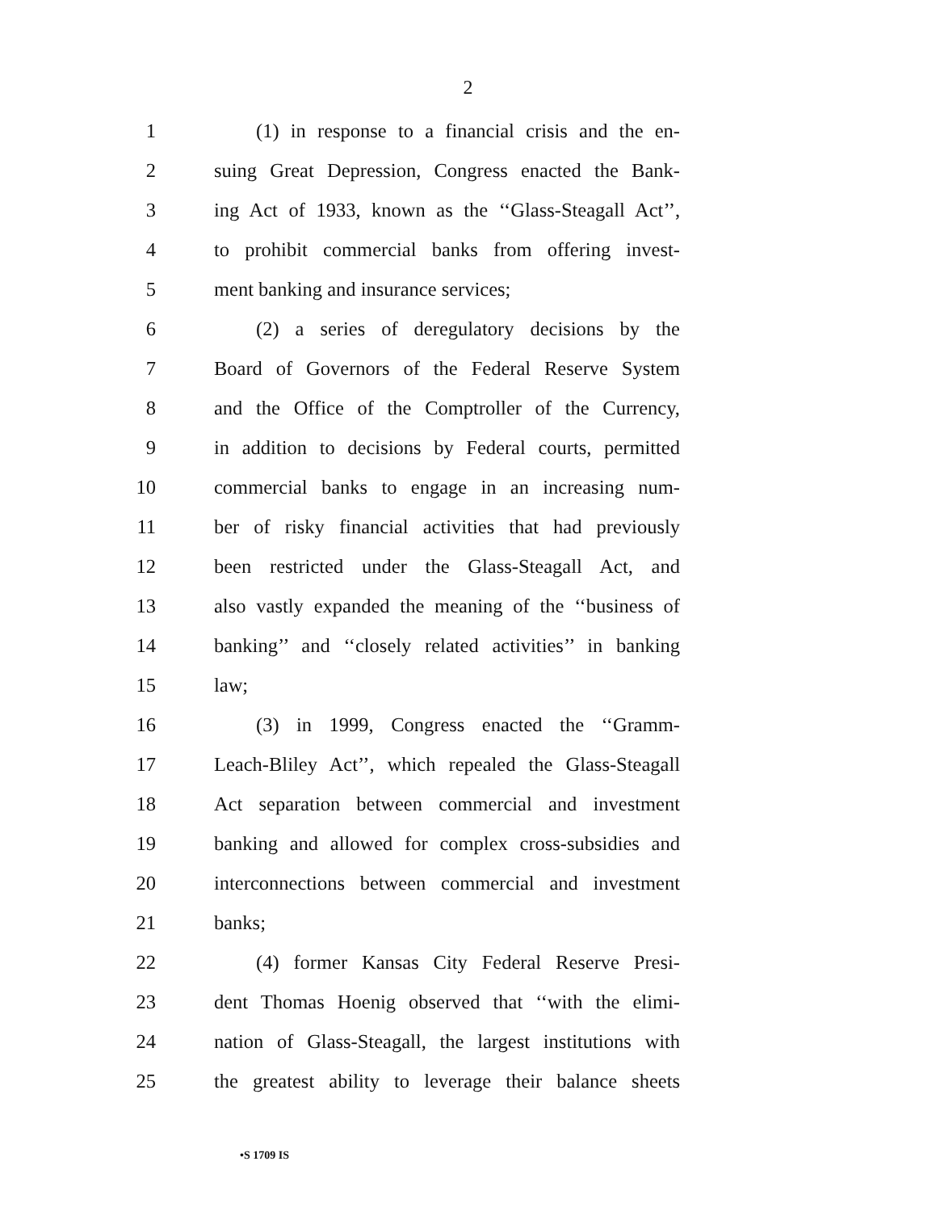2
1 (1) in response to a financial crisis and the en-
2 suing Great Depression, Congress enacted the Bank-
3 ing Act of 1933, known as the ‘‘Glass-Steagall Act’’,
4 to prohibit commercial banks from offering invest-
5 ment banking and insurance services;
6 (2) a series of deregulatory decisions by the
7 Board of Governors of the Federal Reserve System
8 and the Office of the Comptroller of the Currency,
9 in addition to decisions by Federal courts, permitted
10 commercial banks to engage in an increasing num-
11 ber of risky financial activities that had previously
12 been restricted under the Glass-Steagall Act, and
13 also vastly expanded the meaning of the ‘‘business of
14 banking’’ and ‘‘closely related activities’’ in banking
15 law;
16 (3) in 1999, Congress enacted the ‘‘Gramm-
17 Leach-Bliley Act’’, which repealed the Glass-Steagall
18 Act separation between commercial and investment
19 banking and allowed for complex cross-subsidies and
20 interconnections between commercial and investment
21 banks;
22 (4) former Kansas City Federal Reserve Presi-
23 dent Thomas Hoenig observed that ‘‘with the elimi-
24 nation of Glass-Steagall, the largest institutions with
25 the greatest ability to leverage their balance sheets
•S 1709 IS